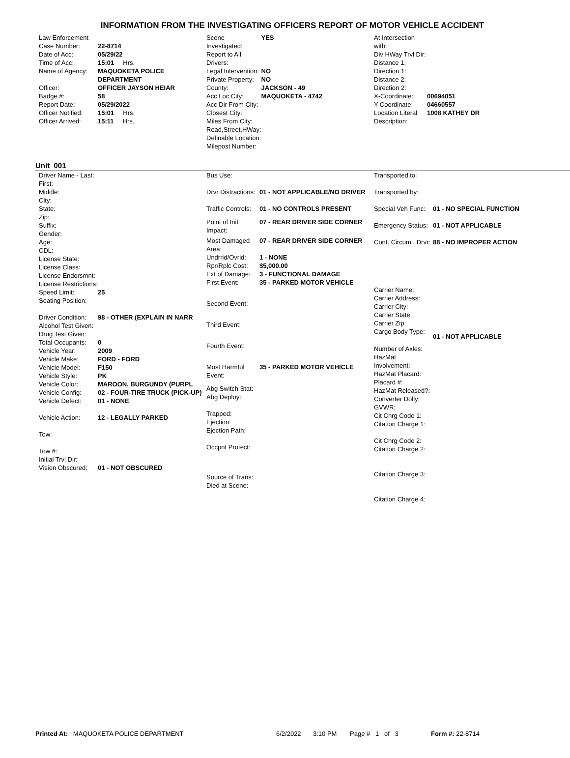INFORMATION FROM THE INVESTIGATING OFFICERS REPORT OF MOTOR VEHICLE ACCIDENT
| Law Enforcement | |
| Case Number: | 22-8714 |
| Date of Acc: | 05/29/22 |
| Time of Acc: | 15:01 Hrs. |
| Name of Agency: | MAQUOKETA POLICE DEPARTMENT |
| Officer: | OFFICER JAYSON HEIAR |
| Badge #: | 58 |
| Report Date: | 05/29/2022 |
| Officer Notified: | 15:01 Hrs. |
| Officer Arrived: | 15:11 Hrs. |
| Scene Investigated: | YES |
| Report to All Drivers: | |
| Legal Intervention: | NO |
| Private Property: | NO |
| County: | JACKSON - 49 |
| Acc Loc City: | MAQUOKETA - 4742 |
| Acc Dir From City: | |
| Closest City: | |
| Miles From City: | |
| Road,Street,HWay: | |
| Definable Location: | |
| Milepost Number: | |
| At Intersection with: | |
| Div HWay Trvl Dir: | |
| Distance 1: | |
| Direction 1: | |
| Distance 2: | |
| Direction 2: | |
| X-Coordinate: | 00694051 |
| Y-Coordinate: | 04660557 |
| Location Literal Description: | 1008 KATHEY DR |
Unit 001
| Driver Name - Last: | |
| First: | |
| Middle: | |
| City: | |
| State: | |
| Zip: | |
| Suffix: | |
| Gender: | |
| Age: | |
| CDL: | |
| License State: | |
| License Class: | |
| License Endorsmnt: | |
| License Restrictions: | |
| Speed Limit: | 25 |
| Seating Position: | |
| Driver Condition: | 98 - OTHER (EXPLAIN IN NARR |
| Alcohol Test Given: | |
| Drug Test Given: | |
| Total Occupants: | 0 |
| Vehicle Year: | 2009 |
| Vehicle Make: | FORD - FORD |
| Vehicle Model: | F150 |
| Vehicle Style: | PK |
| Vehicle Color: | MAROON, BURGUNDY (PURPL |
| Vehicle Config: | 02 - FOUR-TIRE TRUCK (PICK-UP) |
| Vehicle Defect: | 01 - NONE |
| Vehicle Action: | 12 - LEGALLY PARKED |
| Tow: | |
| Tow #: | |
| Initial Trvl Dir: | |
| Vision Obscured: | 01 - NOT OBSCURED |
| Bus Use: | |
| Drvr Distractions: | 01 - NOT APPLICABLE/NO DRIVER |
| Traffic Controls: | 01 - NO CONTROLS PRESENT |
| Point of Init Impact: | 07 - REAR DRIVER SIDE CORNER |
| Most Damaged Area: | 07 - REAR DRIVER SIDE CORNER |
| Undrrid/Ovrid: | 1 - NONE |
| Rpr/Rplc Cost: | $5,000.00 |
| Ext of Damage: | 3 - FUNCTIONAL DAMAGE |
| First Event: | 35 - PARKED MOTOR VEHICLE |
| Second Event: | |
| Third Event: | |
| Fourth Event: | |
| Most Harmful Event: | 35 - PARKED MOTOR VEHICLE |
| Abg Switch Stat: | |
| Abg Deploy: | |
| Trapped: | |
| Ejection: | |
| Ejection Path: | |
| Occpnt Protect: | |
| Source of Trans: | |
| Died at Scene: | |
| Transported to: | |
| Transported by: | |
| Special Veh Func: | 01 - NO SPECIAL FUNCTION |
| Emergency Status: | 01 - NOT APPLICABLE |
| Cont. Circum., Drvr: | 88 - NO IMPROPER ACTION |
| Carrier Name: | |
| Carrier Address: | |
| Carrier City: | |
| Carrier State: | |
| Carrier Zip: | |
| Cargo Body Type: | 01 - NOT APPLICABLE |
| Number of Axles: | |
| HazMat Involvement: | |
| HazMat Placard: | |
| Placard #: | |
| HazMat Released?: | |
| Converter Dolly: | |
| GVWR: | |
| Cit Chrg Code 1: | |
| Citation Charge 1: | |
| Cit Chrg Code 2: | |
| Citation Charge 2: | |
| Citation Charge 3: | |
| Citation Charge 4: | |
Printed At: MAQUOKETA POLICE DEPARTMENT 6/2/2022 3:10 PM Page # 1 of 3 Form #: 22-8714